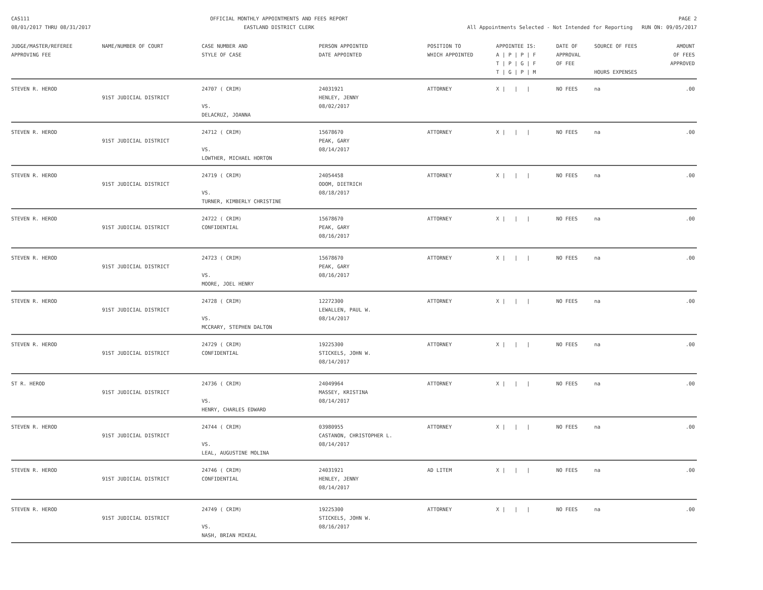CAS111
08/01/2017 THRU 08/31/2017
OFFICIAL MONTHLY APPOINTMENTS AND FEES REPORT
EASTLAND DISTRICT CLERK
PAGE 2
All Appointments Selected - Not Intended for Reporting RUN ON: 09/05/2017
| JUDGE/MASTER/REFEREE APPROVING FEE | NAME/NUMBER OF COURT | CASE NUMBER AND STYLE OF CASE | PERSON APPOINTED DATE APPOINTED | POSITION TO WHICH APPOINTED | APPOINTEE IS: A / P / P / F T / P / G / F T / G / P / M | DATE OF APPROVAL OF FEE | SOURCE OF FEES HOURS EXPENSES | AMOUNT OF FEES APPROVED |
| --- | --- | --- | --- | --- | --- | --- | --- | --- |
| STEVEN R. HEROD | 91ST JUDICIAL DISTRICT | 24707 ( CRIM) VS. DELACRUZ, JOANNA | 24031921 HENLEY, JENNY 08/02/2017 | ATTORNEY | X / / / | NO FEES | na | .00 |
| STEVEN R. HEROD | 91ST JUDICIAL DISTRICT | 24712 ( CRIM) VS. LOWTHER, MICHAEL HORTON | 15678670 PEAK, GARY 08/14/2017 | ATTORNEY | X / / / | NO FEES | na | .00 |
| STEVEN R. HEROD | 91ST JUDICIAL DISTRICT | 24719 ( CRIM) VS. TURNER, KIMBERLY CHRISTINE | 24054458 ODOM, DIETRICH 08/18/2017 | ATTORNEY | X / / / | NO FEES | na | .00 |
| STEVEN R. HEROD | 91ST JUDICIAL DISTRICT | 24722 ( CRIM) CONFIDENTIAL | 15678670 PEAK, GARY 08/16/2017 | ATTORNEY | X / / / | NO FEES | na | .00 |
| STEVEN R. HEROD | 91ST JUDICIAL DISTRICT | 24723 ( CRIM) VS. MOORE, JOEL HENRY | 15678670 PEAK, GARY 08/16/2017 | ATTORNEY | X / / / | NO FEES | na | .00 |
| STEVEN R. HEROD | 91ST JUDICIAL DISTRICT | 24728 ( CRIM) VS. MCCRARY, STEPHEN DALTON | 12272300 LEWALLEN, PAUL W. 08/14/2017 | ATTORNEY | X / / / | NO FEES | na | .00 |
| STEVEN R. HEROD | 91ST JUDICIAL DISTRICT | 24729 ( CRIM) CONFIDENTIAL | 19225300 STICKELS, JOHN W. 08/14/2017 | ATTORNEY | X / / / | NO FEES | na | .00 |
| ST R. HEROD | 91ST JUDICIAL DISTRICT | 24736 ( CRIM) VS. HENRY, CHARLES EDWARD | 24049964 MASSEY, KRISTINA 08/14/2017 | ATTORNEY | X / / / | NO FEES | na | .00 |
| STEVEN R. HEROD | 91ST JUDICIAL DISTRICT | 24744 ( CRIM) VS. LEAL, AUGUSTINE MOLINA | 03980955 CASTANON, CHRISTOPHER L. 08/14/2017 | ATTORNEY | X / / / | NO FEES | na | .00 |
| STEVEN R. HEROD | 91ST JUDICIAL DISTRICT | 24746 ( CRIM) CONFIDENTIAL | 24031921 HENLEY, JENNY 08/14/2017 | AD LITEM | X / / / | NO FEES | na | .00 |
| STEVEN R. HEROD | 91ST JUDICIAL DISTRICT | 24749 ( CRIM) VS. NASH, BRIAN MIKEAL | 19225300 STICKELS, JOHN W. 08/16/2017 | ATTORNEY | X / / / | NO FEES | na | .00 |